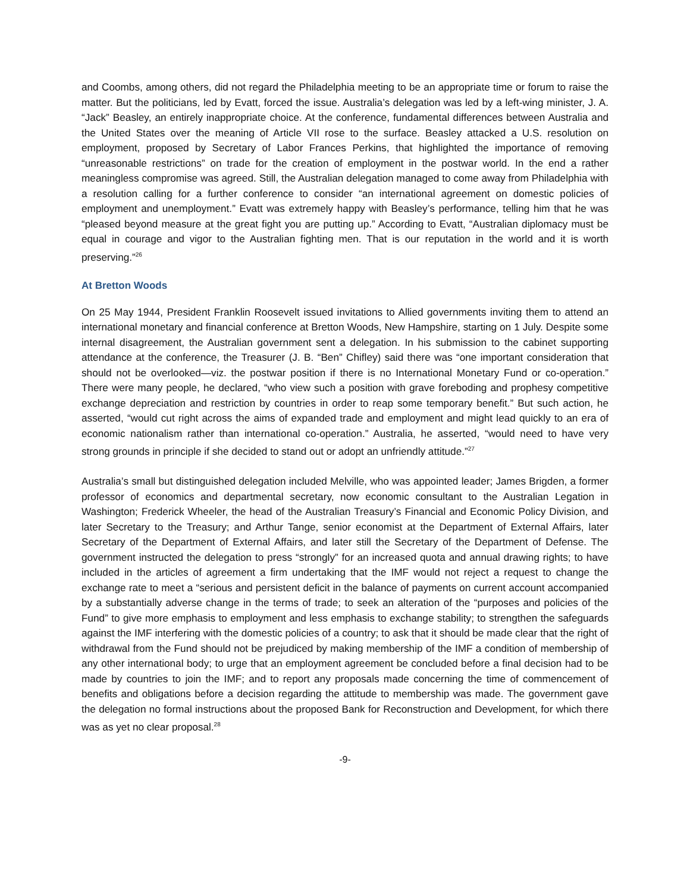and Coombs, among others, did not regard the Philadelphia meeting to be an appropriate time or forum to raise the matter. But the politicians, led by Evatt, forced the issue. Australia’s delegation was led by a left-wing minister, J. A. “Jack” Beasley, an entirely inappropriate choice. At the conference, fundamental differences between Australia and the United States over the meaning of Article VII rose to the surface. Beasley attacked a U.S. resolution on employment, proposed by Secretary of Labor Frances Perkins, that highlighted the importance of removing “unreasonable restrictions” on trade for the creation of employment in the postwar world. In the end a rather meaningless compromise was agreed. Still, the Australian delegation managed to come away from Philadelphia with a resolution calling for a further conference to consider “an international agreement on domestic policies of employment and unemployment.” Evatt was extremely happy with Beasley’s performance, telling him that he was “pleased beyond measure at the great fight you are putting up.” According to Evatt, “Australian diplomacy must be equal in courage and vigor to the Australian fighting men. That is our reputation in the world and it is worth preserving.”<sup>26</sup>
At Bretton Woods
On 25 May 1944, President Franklin Roosevelt issued invitations to Allied governments inviting them to attend an international monetary and financial conference at Bretton Woods, New Hampshire, starting on 1 July. Despite some internal disagreement, the Australian government sent a delegation. In his submission to the cabinet supporting attendance at the conference, the Treasurer (J. B. “Ben” Chifley) said there was “one important consideration that should not be overlooked—viz. the postwar position if there is no International Monetary Fund or co-operation.” There were many people, he declared, “who view such a position with grave foreboding and prophesy competitive exchange depreciation and restriction by countries in order to reap some temporary benefit.” But such action, he asserted, “would cut right across the aims of expanded trade and employment and might lead quickly to an era of economic nationalism rather than international co-operation.” Australia, he asserted, “would need to have very strong grounds in principle if she decided to stand out or adopt an unfriendly attitude.”<sup>27</sup>
Australia’s small but distinguished delegation included Melville, who was appointed leader; James Brigden, a former professor of economics and departmental secretary, now economic consultant to the Australian Legation in Washington; Frederick Wheeler, the head of the Australian Treasury’s Financial and Economic Policy Division, and later Secretary to the Treasury; and Arthur Tange, senior economist at the Department of External Affairs, later Secretary of the Department of External Affairs, and later still the Secretary of the Department of Defense. The government instructed the delegation to press “strongly” for an increased quota and annual drawing rights; to have included in the articles of agreement a firm undertaking that the IMF would not reject a request to change the exchange rate to meet a “serious and persistent deficit in the balance of payments on current account accompanied by a substantially adverse change in the terms of trade; to seek an alteration of the “purposes and policies of the Fund” to give more emphasis to employment and less emphasis to exchange stability; to strengthen the safeguards against the IMF interfering with the domestic policies of a country; to ask that it should be made clear that the right of withdrawal from the Fund should not be prejudiced by making membership of the IMF a condition of membership of any other international body; to urge that an employment agreement be concluded before a final decision had to be made by countries to join the IMF; and to report any proposals made concerning the time of commencement of benefits and obligations before a decision regarding the attitude to membership was made. The government gave the delegation no formal instructions about the proposed Bank for Reconstruction and Development, for which there was as yet no clear proposal.<sup>28</sup>
-9-